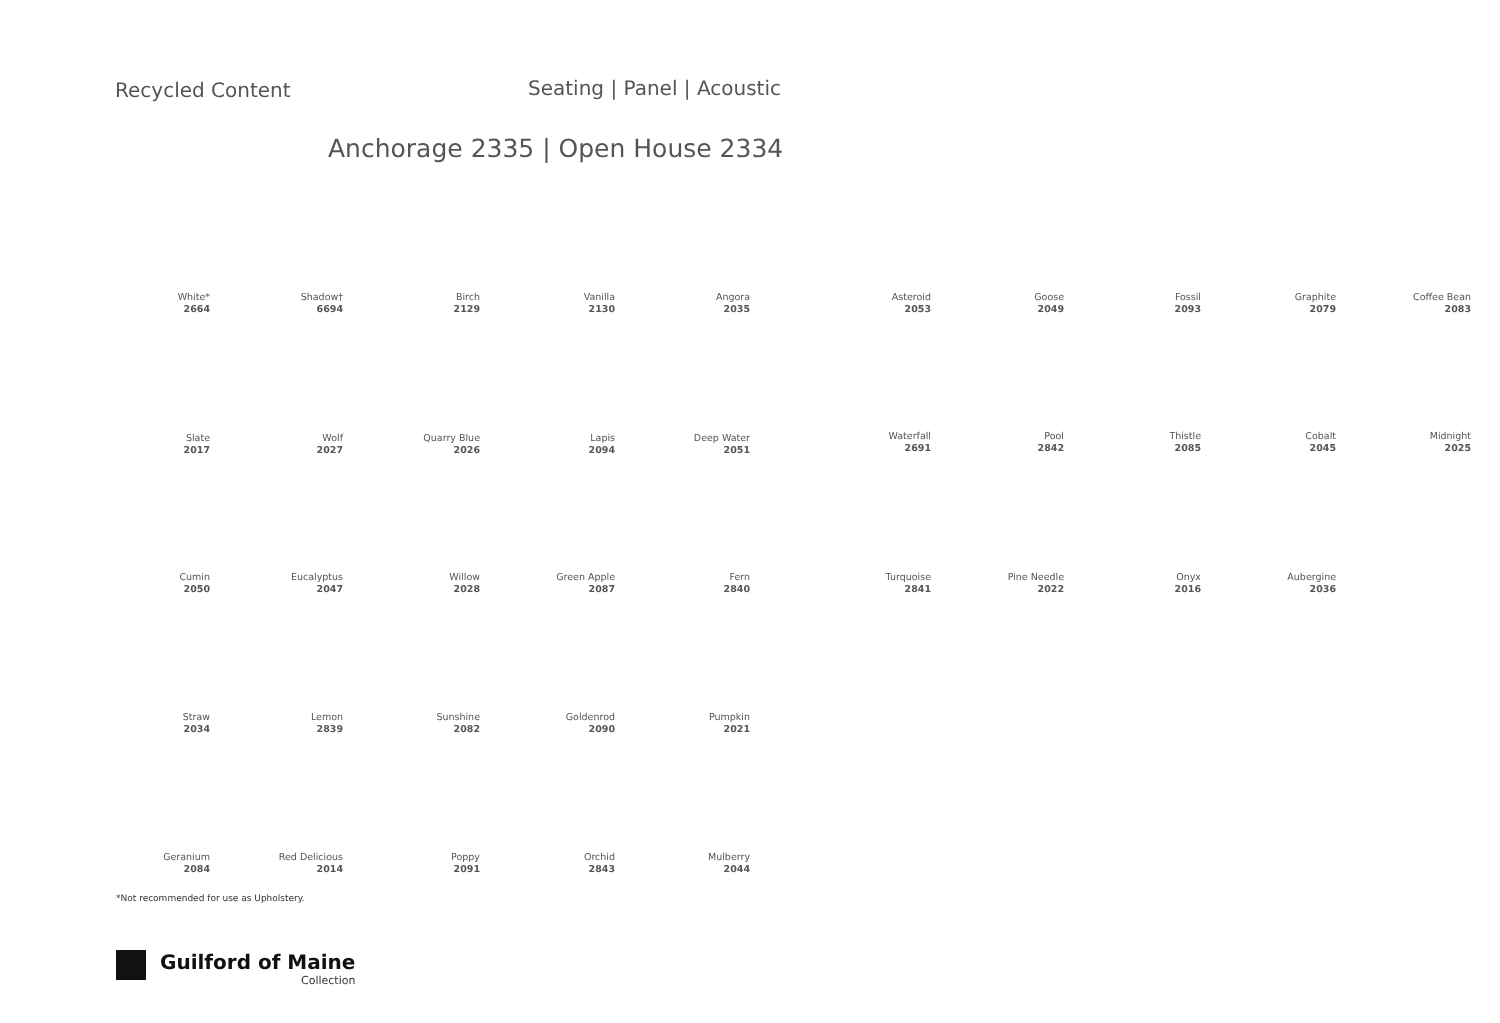Recycled Content Seating | Panel | Acoustic
Anchorage 2335 | Open House 2334
White*
2664
Shadow†
6694
Birch
2129
Vanilla
2130
Angora
2035
Asteroid
2053
Goose
2049
Fossil
2093
Graphite
2079
Coffee Bean
2083
Slate
2017
Wolf
2027
Quarry Blue
2026
Lapis
2094
Deep Water
2051
Waterfall
2691
Pool
2842
Thistle
2085
Cobalt
2045
Midnight
2025
Cumin
2050
Eucalyptus
2047
Willow
2028
Green Apple
2087
Fern
2840
Turquoise
2841
Pine Needle
2022
Onyx
2016
Aubergine
2036
Straw
2034
Lemon
2839
Sunshine
2082
Goldenrod
2090
Pumpkin
2021
Geranium
2084
Red Delicious
2014
Poppy
2091
Orchid
2843
Mulberry
2044
*Not recommended for use as Upholstery.
Guilford of Maine
Collection